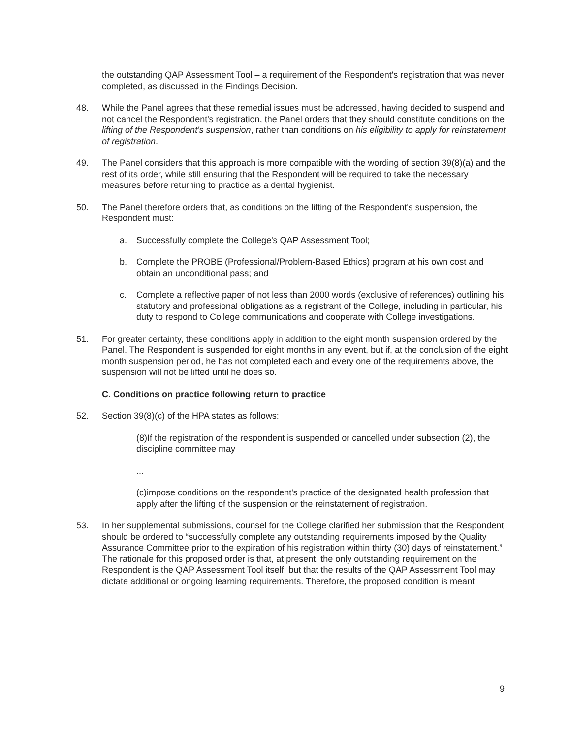the outstanding QAP Assessment Tool – a requirement of the Respondent's registration that was never completed, as discussed in the Findings Decision.
48. While the Panel agrees that these remedial issues must be addressed, having decided to suspend and not cancel the Respondent's registration, the Panel orders that they should constitute conditions on the lifting of the Respondent's suspension, rather than conditions on his eligibility to apply for reinstatement of registration.
49. The Panel considers that this approach is more compatible with the wording of section 39(8)(a) and the rest of its order, while still ensuring that the Respondent will be required to take the necessary measures before returning to practice as a dental hygienist.
50. The Panel therefore orders that, as conditions on the lifting of the Respondent's suspension, the Respondent must:
a. Successfully complete the College's QAP Assessment Tool;
b. Complete the PROBE (Professional/Problem-Based Ethics) program at his own cost and obtain an unconditional pass; and
c. Complete a reflective paper of not less than 2000 words (exclusive of references) outlining his statutory and professional obligations as a registrant of the College, including in particular, his duty to respond to College communications and cooperate with College investigations.
51. For greater certainty, these conditions apply in addition to the eight month suspension ordered by the Panel. The Respondent is suspended for eight months in any event, but if, at the conclusion of the eight month suspension period, he has not completed each and every one of the requirements above, the suspension will not be lifted until he does so.
C. Conditions on practice following return to practice
52. Section 39(8)(c) of the HPA states as follows:
(8)If the registration of the respondent is suspended or cancelled under subsection (2), the discipline committee may
...
(c)impose conditions on the respondent's practice of the designated health profession that apply after the lifting of the suspension or the reinstatement of registration.
53. In her supplemental submissions, counsel for the College clarified her submission that the Respondent should be ordered to “successfully complete any outstanding requirements imposed by the Quality Assurance Committee prior to the expiration of his registration within thirty (30) days of reinstatement.” The rationale for this proposed order is that, at present, the only outstanding requirement on the Respondent is the QAP Assessment Tool itself, but that the results of the QAP Assessment Tool may dictate additional or ongoing learning requirements. Therefore, the proposed condition is meant
9